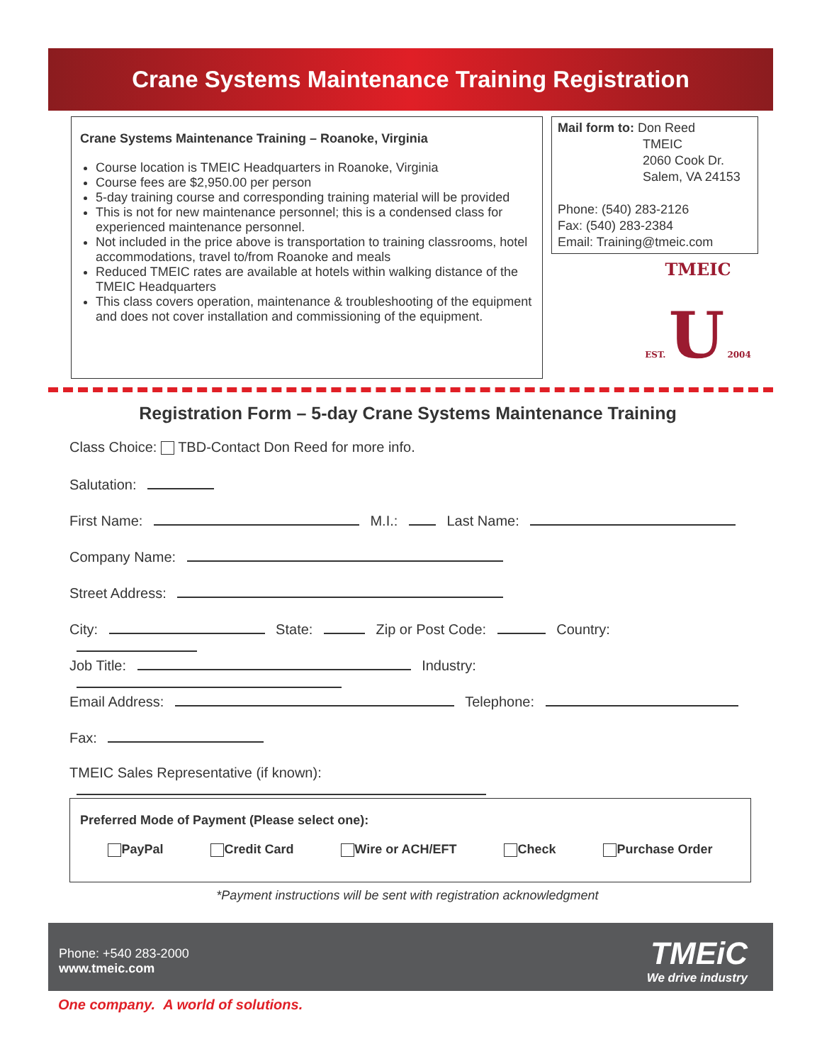Crane Systems Maintenance Training Registration
Crane Systems Maintenance Training – Roanoke, Virginia
Course location is TMEIC Headquarters in Roanoke, Virginia
Course fees are $2,950.00 per person
5-day training course and corresponding training material will be provided
This is not for new maintenance personnel; this is a condensed class for experienced maintenance personnel.
Not included in the price above is transportation to training classrooms, hotel accommodations, travel to/from Roanoke and meals
Reduced TMEIC rates are available at hotels within walking distance of the TMEIC Headquarters
This class covers operation, maintenance & troubleshooting of the equipment and does not cover installation and commissioning of the equipment.
Mail form to: Don Reed
TMEIC
2060 Cook Dr.
Salem, VA 24153
Phone: (540) 283-2126
Fax: (540) 283-2384
Email: Training@tmeic.com
TMEIC
EST. U 2004
Registration Form – 5-day Crane Systems Maintenance Training
Class Choice: TBD-Contact Don Reed for more info.
Salutation:
First Name: M.I.: Last Name:
Company Name:
Street Address:
City: State: Zip or Post Code: Country:
Job Title: Industry:
Email Address: Telephone:
Fax:
TMEIC Sales Representative (if known):
Preferred Mode of Payment (Please select one):
PayPal Credit Card Wire or ACH/EFT Check Purchase Order
*Payment instructions will be sent with registration acknowledgment
Phone: +540 283-2000
www.tmeic.com
TMEiC
We drive industry
One company. A world of solutions.